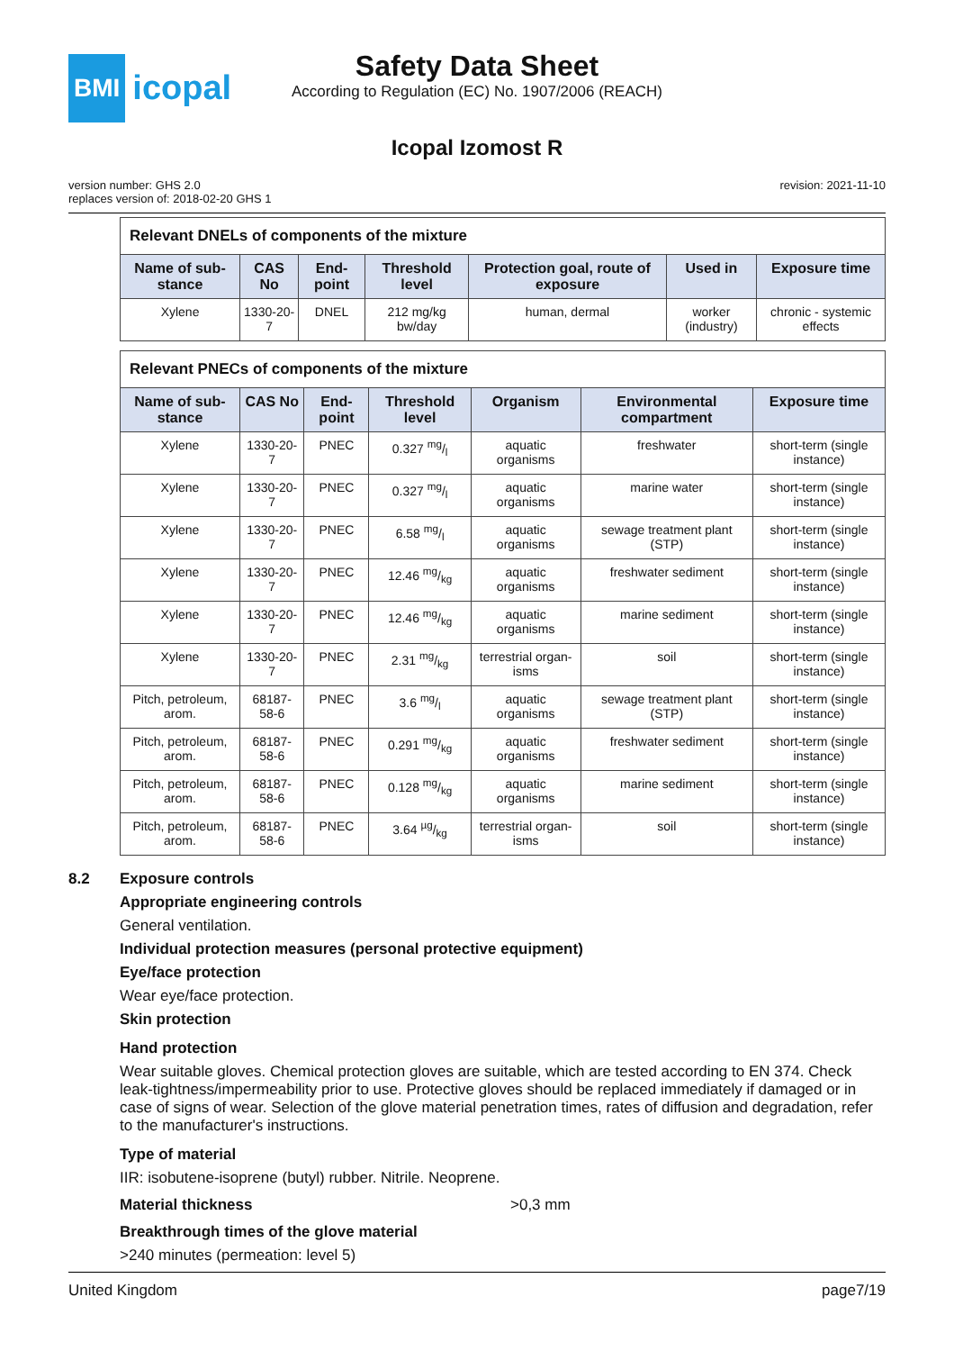BMI icopal
Safety Data Sheet
According to Regulation (EC) No. 1907/2006 (REACH)
Icopal Izomost R
version number: GHS 2.0
replaces version of: 2018-02-20 GHS 1
revision: 2021-11-10
| Relevant DNELs of components of the mixture | | | | | | |
| --- | --- | --- | --- | --- | --- | --- |
| Name of sub-stance | CAS No | End-point | Threshold level | Protection goal, route of exposure | Used in | Exposure time |
| Xylene | 1330-20-7 | DNEL | 212 mg/kg bw/day | human, dermal | worker (industry) | chronic - systemic effects |
| Relevant PNECs of components of the mixture | | | | | | |
| --- | --- | --- | --- | --- | --- | --- |
| Name of sub-stance | CAS No | End-point | Threshold level | Organism | Environmental compartment | Exposure time |
| Xylene | 1330-20-7 | PNEC | 0.327 mg/l | aquatic organisms | freshwater | short-term (single instance) |
| Xylene | 1330-20-7 | PNEC | 0.327 mg/l | aquatic organisms | marine water | short-term (single instance) |
| Xylene | 1330-20-7 | PNEC | 6.58 mg/l | aquatic organisms | sewage treatment plant (STP) | short-term (single instance) |
| Xylene | 1330-20-7 | PNEC | 12.46 mg/kg | aquatic organisms | freshwater sediment | short-term (single instance) |
| Xylene | 1330-20-7 | PNEC | 12.46 mg/kg | aquatic organisms | marine sediment | short-term (single instance) |
| Xylene | 1330-20-7 | PNEC | 2.31 mg/kg | terrestrial organ-isms | soil | short-term (single instance) |
| Pitch, petroleum, arom. | 68187-58-6 | PNEC | 3.6 mg/l | aquatic organisms | sewage treatment plant (STP) | short-term (single instance) |
| Pitch, petroleum, arom. | 68187-58-6 | PNEC | 0.291 mg/kg | aquatic organisms | freshwater sediment | short-term (single instance) |
| Pitch, petroleum, arom. | 68187-58-6 | PNEC | 0.128 mg/kg | aquatic organisms | marine sediment | short-term (single instance) |
| Pitch, petroleum, arom. | 68187-58-6 | PNEC | 3.64 µg/kg | terrestrial organ-isms | soil | short-term (single instance) |
8.2 Exposure controls
Appropriate engineering controls
General ventilation.
Individual protection measures (personal protective equipment)
Eye/face protection
Wear eye/face protection.
Skin protection
Hand protection
Wear suitable gloves. Chemical protection gloves are suitable, which are tested according to EN 374. Check leak-tightness/impermeability prior to use. Protective gloves should be replaced immediately if damaged or in case of signs of wear. Selection of the glove material penetration times, rates of diffusion and degradation, refer to the manufacturer's instructions.
Type of material
IIR: isobutene-isoprene (butyl) rubber. Nitrile. Neoprene.
Material thickness >0,3 mm
Breakthrough times of the glove material
>240 minutes (permeation: level 5)
United Kingdom page7/19